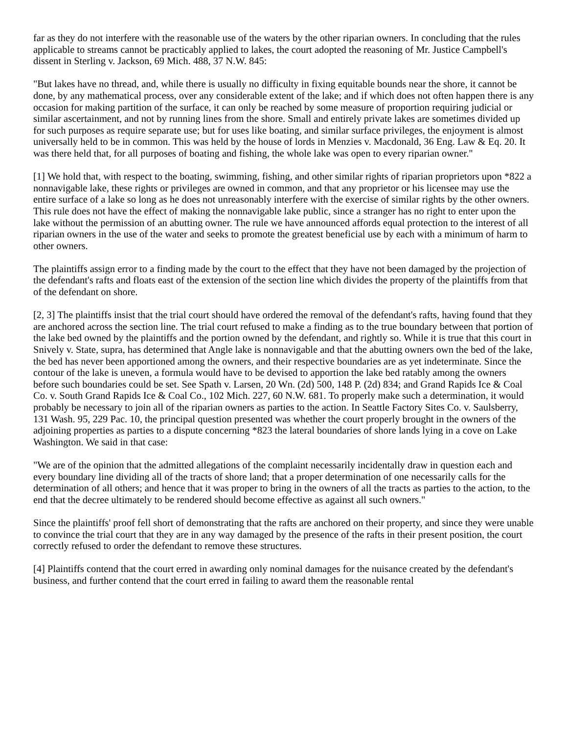far as they do not interfere with the reasonable use of the waters by the other riparian owners. In concluding that the rules applicable to streams cannot be practicably applied to lakes, the court adopted the reasoning of Mr. Justice Campbell's dissent in Sterling v. Jackson, 69 Mich. 488, 37 N.W. 845:
"But lakes have no thread, and, while there is usually no difficulty in fixing equitable bounds near the shore, it cannot be done, by any mathematical process, over any considerable extent of the lake; and if which does not often happen there is any occasion for making partition of the surface, it can only be reached by some measure of proportion requiring judicial or similar ascertainment, and not by running lines from the shore. Small and entirely private lakes are sometimes divided up for such purposes as require separate use; but for uses like boating, and similar surface privileges, the enjoyment is almost universally held to be in common. This was held by the house of lords in Menzies v. Macdonald, 36 Eng. Law & Eq. 20. It was there held that, for all purposes of boating and fishing, the whole lake was open to every riparian owner."
[1] We hold that, with respect to the boating, swimming, fishing, and other similar rights of riparian proprietors upon *822 a nonnavigable lake, these rights or privileges are owned in common, and that any proprietor or his licensee may use the entire surface of a lake so long as he does not unreasonably interfere with the exercise of similar rights by the other owners. This rule does not have the effect of making the nonnavigable lake public, since a stranger has no right to enter upon the lake without the permission of an abutting owner. The rule we have announced affords equal protection to the interest of all riparian owners in the use of the water and seeks to promote the greatest beneficial use by each with a minimum of harm to other owners.
The plaintiffs assign error to a finding made by the court to the effect that they have not been damaged by the projection of the defendant's rafts and floats east of the extension of the section line which divides the property of the plaintiffs from that of the defendant on shore.
[2, 3] The plaintiffs insist that the trial court should have ordered the removal of the defendant's rafts, having found that they are anchored across the section line. The trial court refused to make a finding as to the true boundary between that portion of the lake bed owned by the plaintiffs and the portion owned by the defendant, and rightly so. While it is true that this court in Snively v. State, supra, has determined that Angle lake is nonnavigable and that the abutting owners own the bed of the lake, the bed has never been apportioned among the owners, and their respective boundaries are as yet indeterminate. Since the contour of the lake is uneven, a formula would have to be devised to apportion the lake bed ratably among the owners before such boundaries could be set. See Spath v. Larsen, 20 Wn. (2d) 500, 148 P. (2d) 834; and Grand Rapids Ice & Coal Co. v. South Grand Rapids Ice & Coal Co., 102 Mich. 227, 60 N.W. 681. To properly make such a determination, it would probably be necessary to join all of the riparian owners as parties to the action. In Seattle Factory Sites Co. v. Saulsberry, 131 Wash. 95, 229 Pac. 10, the principal question presented was whether the court properly brought in the owners of the adjoining properties as parties to a dispute concerning *823 the lateral boundaries of shore lands lying in a cove on Lake Washington. We said in that case:
"We are of the opinion that the admitted allegations of the complaint necessarily incidentally draw in question each and every boundary line dividing all of the tracts of shore land; that a proper determination of one necessarily calls for the determination of all others; and hence that it was proper to bring in the owners of all the tracts as parties to the action, to the end that the decree ultimately to be rendered should become effective as against all such owners."
Since the plaintiffs' proof fell short of demonstrating that the rafts are anchored on their property, and since they were unable to convince the trial court that they are in any way damaged by the presence of the rafts in their present position, the court correctly refused to order the defendant to remove these structures.
[4] Plaintiffs contend that the court erred in awarding only nominal damages for the nuisance created by the defendant's business, and further contend that the court erred in failing to award them the reasonable rental